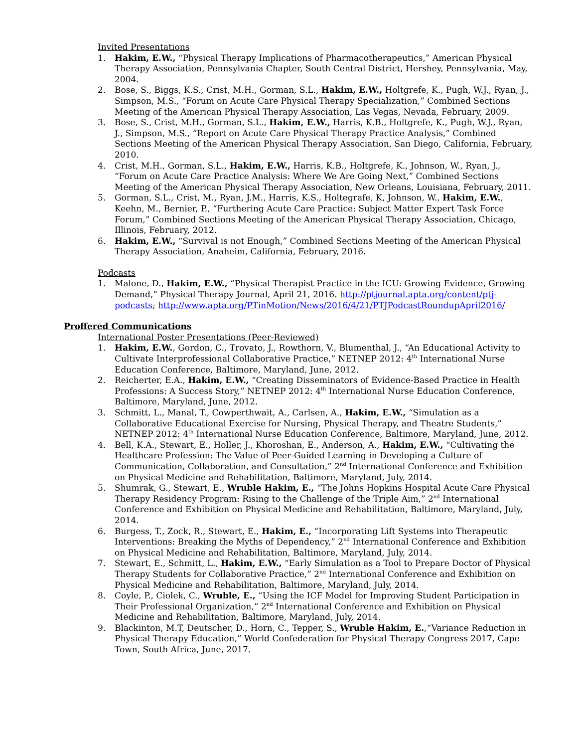Invited Presentations
1. Hakim, E.W., “Physical Therapy Implications of Pharmacotherapeutics,” American Physical Therapy Association, Pennsylvania Chapter, South Central District, Hershey, Pennsylvania, May, 2004.
2. Bose, S., Biggs, K.S., Crist, M.H., Gorman, S.L., Hakim, E.W., Holtgrefe, K., Pugh, W.J., Ryan, J., Simpson, M.S., “Forum on Acute Care Physical Therapy Specialization,” Combined Sections Meeting of the American Physical Therapy Association, Las Vegas, Nevada, February, 2009.
3. Bose, S., Crist, M.H., Gorman, S.L., Hakim, E.W., Harris, K.B., Holtgrefe, K., Pugh, W.J., Ryan, J., Simpson, M.S., “Report on Acute Care Physical Therapy Practice Analysis,” Combined Sections Meeting of the American Physical Therapy Association, San Diego, California, February, 2010.
4. Crist, M.H., Gorman, S.L., Hakim, E.W., Harris, K.B., Holtgrefe, K., Johnson, W., Ryan, J., “Forum on Acute Care Practice Analysis: Where We Are Going Next,” Combined Sections Meeting of the American Physical Therapy Association, New Orleans, Louisiana, February, 2011.
5. Gorman, S.L., Crist, M., Ryan, J.M., Harris, K.S., Holtegrafe, K, Johnson, W., Hakim, E.W., Keehn, M., Bernier, P., “Furthering Acute Care Practice: Subject Matter Expert Task Force Forum,” Combined Sections Meeting of the American Physical Therapy Association, Chicago, Illinois, February, 2012.
6. Hakim, E.W., “Survival is not Enough,” Combined Sections Meeting of the American Physical Therapy Association, Anaheim, California, February, 2016.
Podcasts
1. Malone, D., Hakim, E.W., “Physical Therapist Practice in the ICU: Growing Evidence, Growing Demand,” Physical Therapy Journal, April 21, 2016. http://ptjournal.apta.org/content/ptj-podcasts; http://www.apta.org/PTinMotion/News/2016/4/21/PTJPodcastRoundupApril2016/
Proffered Communications
International Poster Presentations (Peer-Reviewed)
1. Hakim, E.W., Gordon, C., Trovato, J., Rowthorn, V., Blumenthal, J., “An Educational Activity to Cultivate Interprofessional Collaborative Practice,” NETNEP 2012: 4<sup>th</sup> International Nurse Education Conference, Baltimore, Maryland, June, 2012.
2. Reicherter, E.A., Hakim, E.W., “Creating Disseminators of Evidence-Based Practice in Health Professions: A Success Story,” NETNEP 2012: 4<sup>th</sup> International Nurse Education Conference, Baltimore, Maryland, June, 2012.
3. Schmitt, L., Manal, T., Cowperthwait, A., Carlsen, A., Hakim, E.W., “Simulation as a Collaborative Educational Exercise for Nursing, Physical Therapy, and Theatre Students,” NETNEP 2012: 4<sup>th</sup> International Nurse Education Conference, Baltimore, Maryland, June, 2012.
4. Bell, K.A., Stewart, E., Holler, J., Khoroshan, E., Anderson, A., Hakim, E.W., “Cultivating the Healthcare Profession: The Value of Peer-Guided Learning in Developing a Culture of Communication, Collaboration, and Consultation,” 2<sup>nd</sup> International Conference and Exhibition on Physical Medicine and Rehabilitation, Baltimore, Maryland, July, 2014.
5. Shumrak, G., Stewart, E., Wruble Hakim, E., “The Johns Hopkins Hospital Acute Care Physical Therapy Residency Program: Rising to the Challenge of the Triple Aim,” 2<sup>nd</sup> International Conference and Exhibition on Physical Medicine and Rehabilitation, Baltimore, Maryland, July, 2014.
6. Burgess, T., Zock, R., Stewart, E., Hakim, E., “Incorporating Lift Systems into Therapeutic Interventions: Breaking the Myths of Dependency,” 2<sup>nd</sup> International Conference and Exhibition on Physical Medicine and Rehabilitation, Baltimore, Maryland, July, 2014.
7. Stewart, E., Schmitt, L., Hakim, E.W., “Early Simulation as a Tool to Prepare Doctor of Physical Therapy Students for Collaborative Practice,” 2<sup>nd</sup> International Conference and Exhibition on Physical Medicine and Rehabilitation, Baltimore, Maryland, July, 2014.
8. Coyle, P., Ciolek, C., Wruble, E., “Using the ICF Model for Improving Student Participation in Their Professional Organization,” 2<sup>nd</sup> International Conference and Exhibition on Physical Medicine and Rehabilitation, Baltimore, Maryland, July, 2014.
9. Blackinton, M.T, Deutscher, D., Horn, C., Tepper, S., Wruble Hakim, E.,“Variance Reduction in Physical Therapy Education,” World Confederation for Physical Therapy Congress 2017, Cape Town, South Africa, June, 2017.